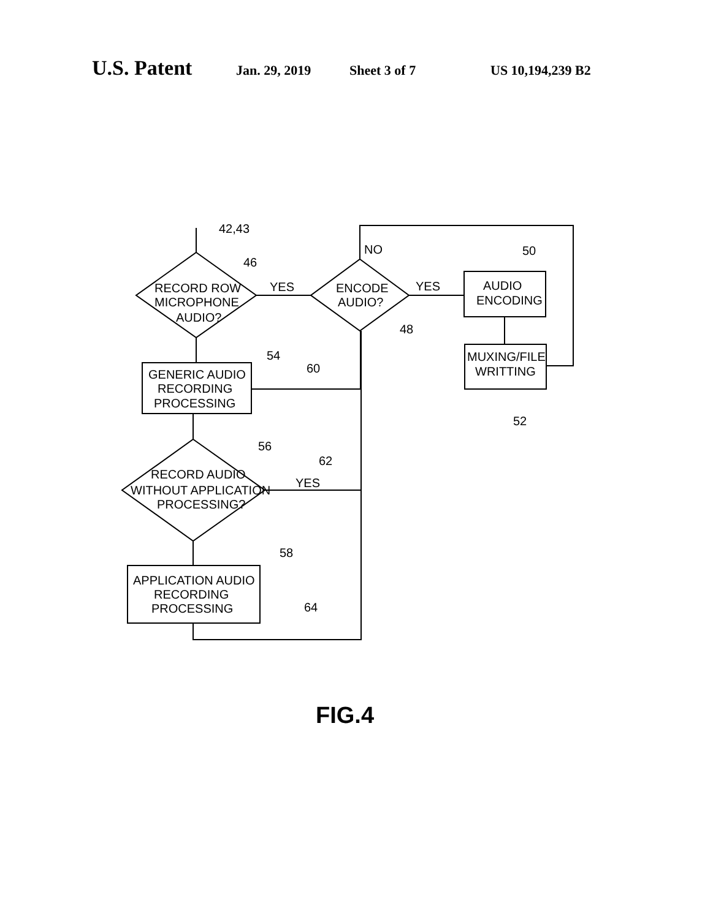U.S. Patent Jan. 29, 2019 Sheet 3 of 7 US 10,194,239 B2
42,43
46
RECORD ROW
MICROPHONE
AUDIO?
YES
NO
ENCODE
AUDIO?
YES
48
50
AUDIO
ENCODING
MUXING/FILE
WRITTING
52
54
60
GENERIC AUDIO
RECORDING
PROCESSING
56
62
YES
RECORD AUDIO
WITHOUT APPLICATION
PROCESSING?
58
64
APPLICATION AUDIO
RECORDING
PROCESSING
FIG.4